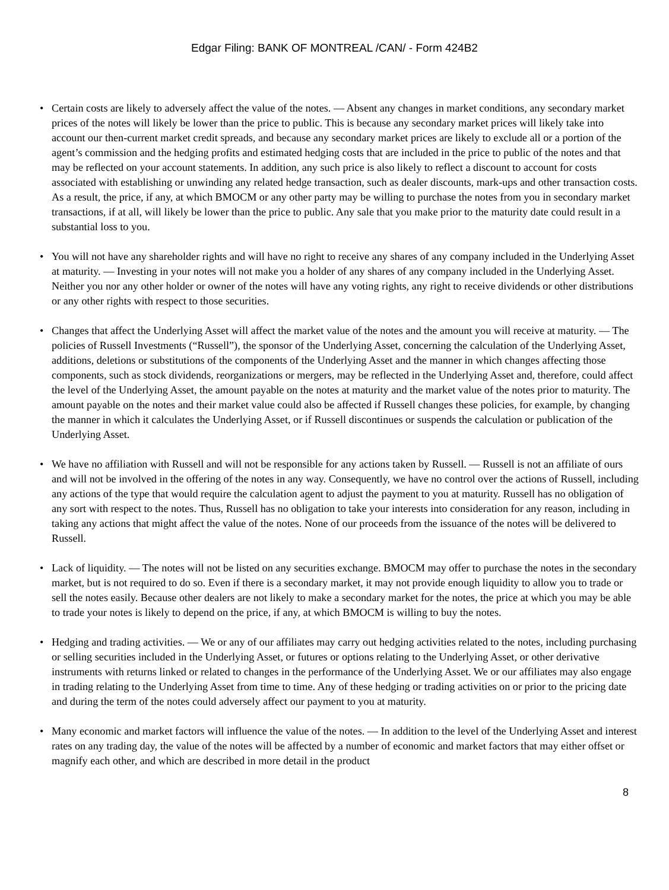Edgar Filing: BANK OF MONTREAL /CAN/ - Form 424B2
• Certain costs are likely to adversely affect the value of the notes. — Absent any changes in market conditions, any secondary market prices of the notes will likely be lower than the price to public. This is because any secondary market prices will likely take into account our then-current market credit spreads, and because any secondary market prices are likely to exclude all or a portion of the agent’s commission and the hedging profits and estimated hedging costs that are included in the price to public of the notes and that may be reflected on your account statements. In addition, any such price is also likely to reflect a discount to account for costs associated with establishing or unwinding any related hedge transaction, such as dealer discounts, mark-ups and other transaction costs. As a result, the price, if any, at which BMOCM or any other party may be willing to purchase the notes from you in secondary market transactions, if at all, will likely be lower than the price to public. Any sale that you make prior to the maturity date could result in a substantial loss to you.
• You will not have any shareholder rights and will have no right to receive any shares of any company included in the Underlying Asset at maturity. — Investing in your notes will not make you a holder of any shares of any company included in the Underlying Asset. Neither you nor any other holder or owner of the notes will have any voting rights, any right to receive dividends or other distributions or any other rights with respect to those securities.
• Changes that affect the Underlying Asset will affect the market value of the notes and the amount you will receive at maturity. — The policies of Russell Investments (“Russell”), the sponsor of the Underlying Asset, concerning the calculation of the Underlying Asset, additions, deletions or substitutions of the components of the Underlying Asset and the manner in which changes affecting those components, such as stock dividends, reorganizations or mergers, may be reflected in the Underlying Asset and, therefore, could affect the level of the Underlying Asset, the amount payable on the notes at maturity and the market value of the notes prior to maturity. The amount payable on the notes and their market value could also be affected if Russell changes these policies, for example, by changing the manner in which it calculates the Underlying Asset, or if Russell discontinues or suspends the calculation or publication of the Underlying Asset.
• We have no affiliation with Russell and will not be responsible for any actions taken by Russell. — Russell is not an affiliate of ours and will not be involved in the offering of the notes in any way. Consequently, we have no control over the actions of Russell, including any actions of the type that would require the calculation agent to adjust the payment to you at maturity. Russell has no obligation of any sort with respect to the notes. Thus, Russell has no obligation to take your interests into consideration for any reason, including in taking any actions that might affect the value of the notes. None of our proceeds from the issuance of the notes will be delivered to Russell.
• Lack of liquidity. — The notes will not be listed on any securities exchange. BMOCM may offer to purchase the notes in the secondary market, but is not required to do so. Even if there is a secondary market, it may not provide enough liquidity to allow you to trade or sell the notes easily. Because other dealers are not likely to make a secondary market for the notes, the price at which you may be able to trade your notes is likely to depend on the price, if any, at which BMOCM is willing to buy the notes.
• Hedging and trading activities. — We or any of our affiliates may carry out hedging activities related to the notes, including purchasing or selling securities included in the Underlying Asset, or futures or options relating to the Underlying Asset, or other derivative instruments with returns linked or related to changes in the performance of the Underlying Asset. We or our affiliates may also engage in trading relating to the Underlying Asset from time to time. Any of these hedging or trading activities on or prior to the pricing date and during the term of the notes could adversely affect our payment to you at maturity.
• Many economic and market factors will influence the value of the notes. — In addition to the level of the Underlying Asset and interest rates on any trading day, the value of the notes will be affected by a number of economic and market factors that may either offset or magnify each other, and which are described in more detail in the product
8